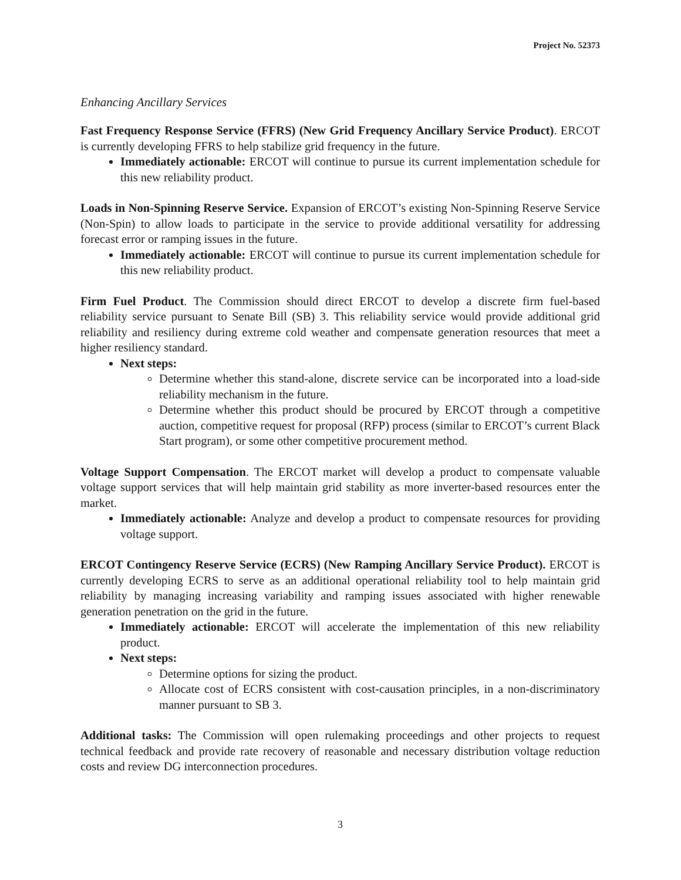Project No. 52373
Enhancing Ancillary Services
Fast Frequency Response Service (FFRS) (New Grid Frequency Ancillary Service Product). ERCOT is currently developing FFRS to help stabilize grid frequency in the future.
Immediately actionable: ERCOT will continue to pursue its current implementation schedule for this new reliability product.
Loads in Non-Spinning Reserve Service. Expansion of ERCOT’s existing Non-Spinning Reserve Service (Non-Spin) to allow loads to participate in the service to provide additional versatility for addressing forecast error or ramping issues in the future.
Immediately actionable: ERCOT will continue to pursue its current implementation schedule for this new reliability product.
Firm Fuel Product. The Commission should direct ERCOT to develop a discrete firm fuel-based reliability service pursuant to Senate Bill (SB) 3. This reliability service would provide additional grid reliability and resiliency during extreme cold weather and compensate generation resources that meet a higher resiliency standard.
Next steps:
Determine whether this stand-alone, discrete service can be incorporated into a load-side reliability mechanism in the future.
Determine whether this product should be procured by ERCOT through a competitive auction, competitive request for proposal (RFP) process (similar to ERCOT’s current Black Start program), or some other competitive procurement method.
Voltage Support Compensation. The ERCOT market will develop a product to compensate valuable voltage support services that will help maintain grid stability as more inverter-based resources enter the market.
Immediately actionable: Analyze and develop a product to compensate resources for providing voltage support.
ERCOT Contingency Reserve Service (ECRS) (New Ramping Ancillary Service Product). ERCOT is currently developing ECRS to serve as an additional operational reliability tool to help maintain grid reliability by managing increasing variability and ramping issues associated with higher renewable generation penetration on the grid in the future.
Immediately actionable: ERCOT will accelerate the implementation of this new reliability product.
Next steps:
Determine options for sizing the product.
Allocate cost of ECRS consistent with cost-causation principles, in a non-discriminatory manner pursuant to SB 3.
Additional tasks: The Commission will open rulemaking proceedings and other projects to request technical feedback and provide rate recovery of reasonable and necessary distribution voltage reduction costs and review DG interconnection procedures.
3